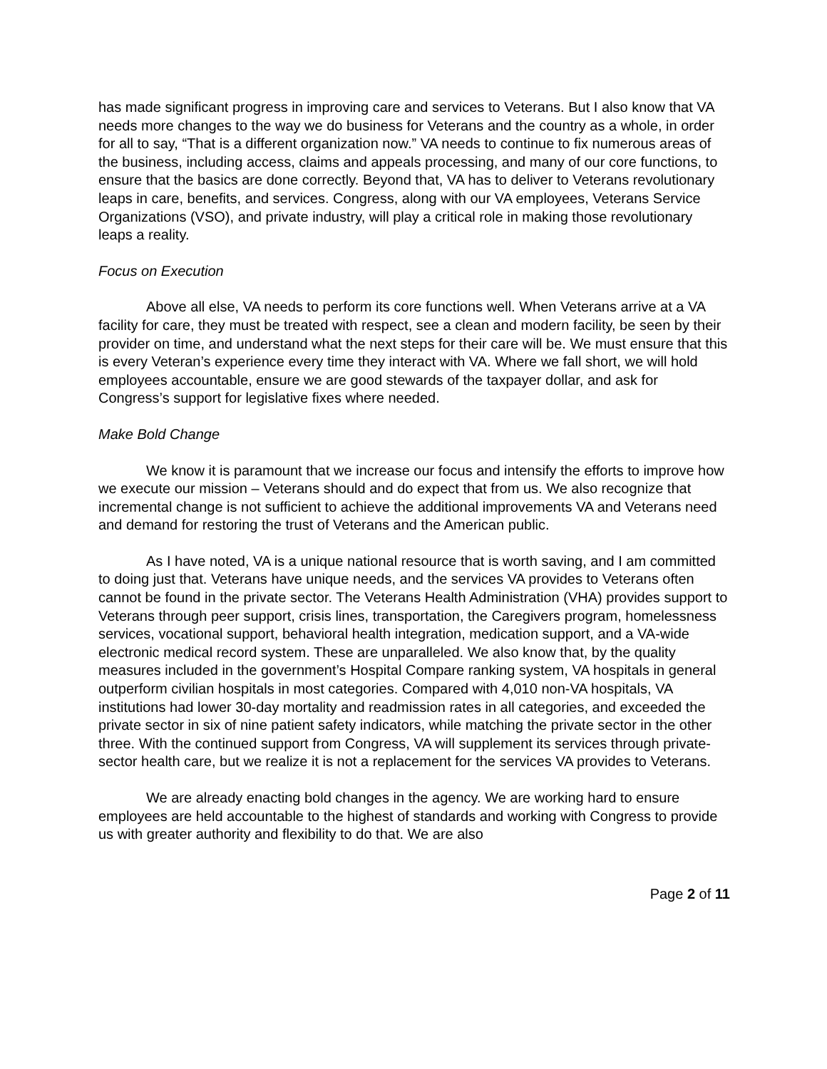has made significant progress in improving care and services to Veterans. But I also know that VA needs more changes to the way we do business for Veterans and the country as a whole, in order for all to say, “That is a different organization now.” VA needs to continue to fix numerous areas of the business, including access, claims and appeals processing, and many of our core functions, to ensure that the basics are done correctly. Beyond that, VA has to deliver to Veterans revolutionary leaps in care, benefits, and services. Congress, along with our VA employees, Veterans Service Organizations (VSO), and private industry, will play a critical role in making those revolutionary leaps a reality.
Focus on Execution
Above all else, VA needs to perform its core functions well. When Veterans arrive at a VA facility for care, they must be treated with respect, see a clean and modern facility, be seen by their provider on time, and understand what the next steps for their care will be. We must ensure that this is every Veteran’s experience every time they interact with VA. Where we fall short, we will hold employees accountable, ensure we are good stewards of the taxpayer dollar, and ask for Congress’s support for legislative fixes where needed.
Make Bold Change
We know it is paramount that we increase our focus and intensify the efforts to improve how we execute our mission – Veterans should and do expect that from us. We also recognize that incremental change is not sufficient to achieve the additional improvements VA and Veterans need and demand for restoring the trust of Veterans and the American public.
As I have noted, VA is a unique national resource that is worth saving, and I am committed to doing just that. Veterans have unique needs, and the services VA provides to Veterans often cannot be found in the private sector. The Veterans Health Administration (VHA) provides support to Veterans through peer support, crisis lines, transportation, the Caregivers program, homelessness services, vocational support, behavioral health integration, medication support, and a VA-wide electronic medical record system. These are unparalleled. We also know that, by the quality measures included in the government’s Hospital Compare ranking system, VA hospitals in general outperform civilian hospitals in most categories. Compared with 4,010 non-VA hospitals, VA institutions had lower 30-day mortality and readmission rates in all categories, and exceeded the private sector in six of nine patient safety indicators, while matching the private sector in the other three. With the continued support from Congress, VA will supplement its services through private-sector health care, but we realize it is not a replacement for the services VA provides to Veterans.
We are already enacting bold changes in the agency. We are working hard to ensure employees are held accountable to the highest of standards and working with Congress to provide us with greater authority and flexibility to do that. We are also
Page 2 of 11